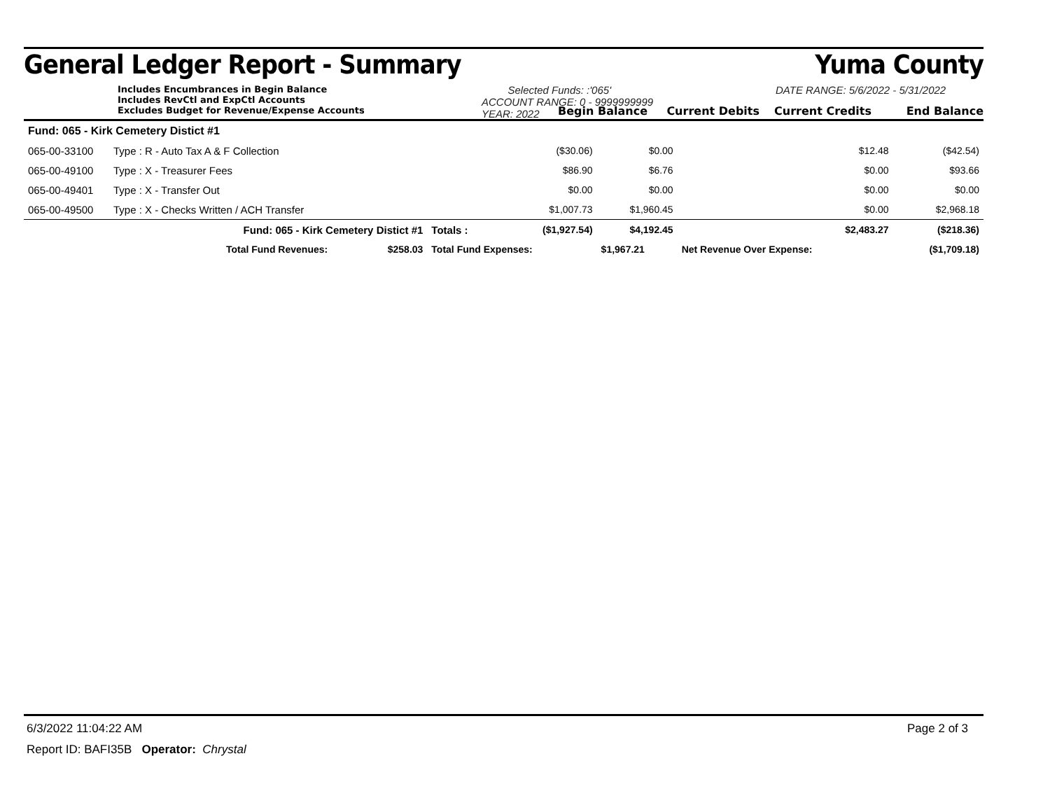General Ledger Report - Summary Yuma County
Includes Encumbrances in Begin Balance
Includes RevCtl and ExpCtl Accounts
Excludes Budget for Revenue/Expense Accounts
Selected Funds: :'065'
ACCOUNT RANGE: 0 - 9999999999
YEAR: 2022
DATE RANGE: 5/6/2022 - 5/31/2022
Begin Balance Current Debits Current Credits End Balance
| Fund: 065 - Kirk Cemetery Distict #1 | | | | | | |
| 065-00-33100 | Type : R - Auto Tax A & F Collection | | ($30.06) | $0.00 | $12.48 | ($42.54) |
| 065-00-49100 | Type : X - Treasurer Fees | | $86.90 | $6.76 | $0.00 | $93.66 |
| 065-00-49401 | Type : X - Transfer Out | | $0.00 | $0.00 | $0.00 | $0.00 |
| 065-00-49500 | Type : X - Checks Written / ACH Transfer | | $1,007.73 | $1,960.45 | $0.00 | $2,968.18 |
| | Fund: 065 - Kirk Cemetery Distict #1 | Totals : | ($1,927.54) | $4,192.45 | $2,483.27 | ($218.36) |
| | Total Fund Revenues: $258.03 | Total Fund Expenses: | | $1,967.21 | Net Revenue Over Expense: | ($1,709.18) |
6/3/2022 11:04:22 AM Page 2 of 3
Report ID: BAFI35B Operator: Chrystal